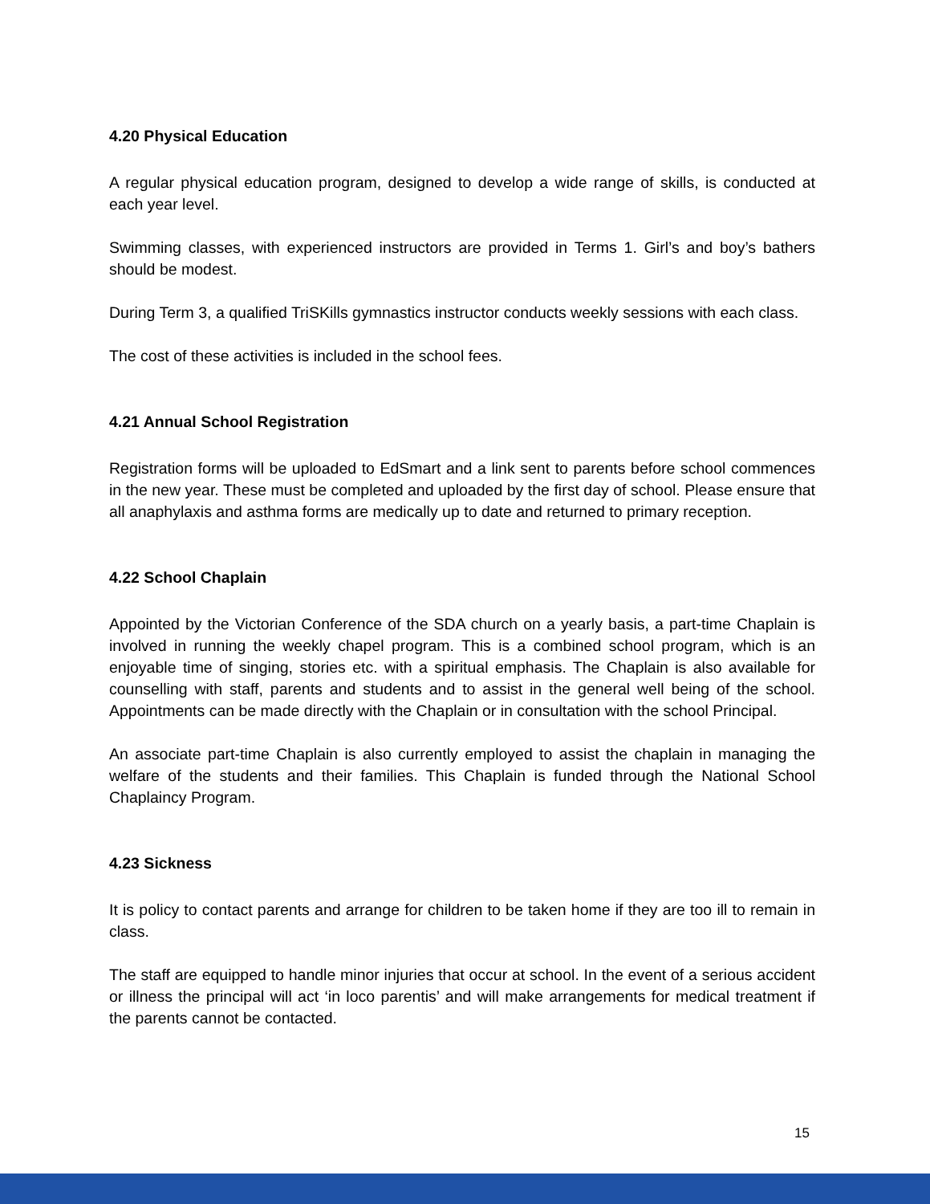4.20 Physical Education
A regular physical education program, designed to develop a wide range of skills, is conducted at each year level.
Swimming classes, with experienced instructors are provided in Terms 1. Girl’s and boy’s bathers should be modest.
During Term 3, a qualified TriSKills gymnastics instructor conducts weekly sessions with each class.
The cost of these activities is included in the school fees.
4.21 Annual School Registration
Registration forms will be uploaded to EdSmart and a link sent to parents before school commences in the new year. These must be completed and uploaded by the first day of school. Please ensure that all anaphylaxis and asthma forms are medically up to date and returned to primary reception.
4.22 School Chaplain
Appointed by the Victorian Conference of the SDA church on a yearly basis, a part-time Chaplain is involved in running the weekly chapel program. This is a combined school program, which is an enjoyable time of singing, stories etc. with a spiritual emphasis. The Chaplain is also available for counselling with staff, parents and students and to assist in the general well being of the school. Appointments can be made directly with the Chaplain or in consultation with the school Principal.
An associate part-time Chaplain is also currently employed to assist the chaplain in managing the welfare of the students and their families. This Chaplain is funded through the National School Chaplaincy Program.
4.23 Sickness
It is policy to contact parents and arrange for children to be taken home if they are too ill to remain in class.
The staff are equipped to handle minor injuries that occur at school. In the event of a serious accident or illness the principal will act ‘in loco parentis’ and will make arrangements for medical treatment if the parents cannot be contacted.
15